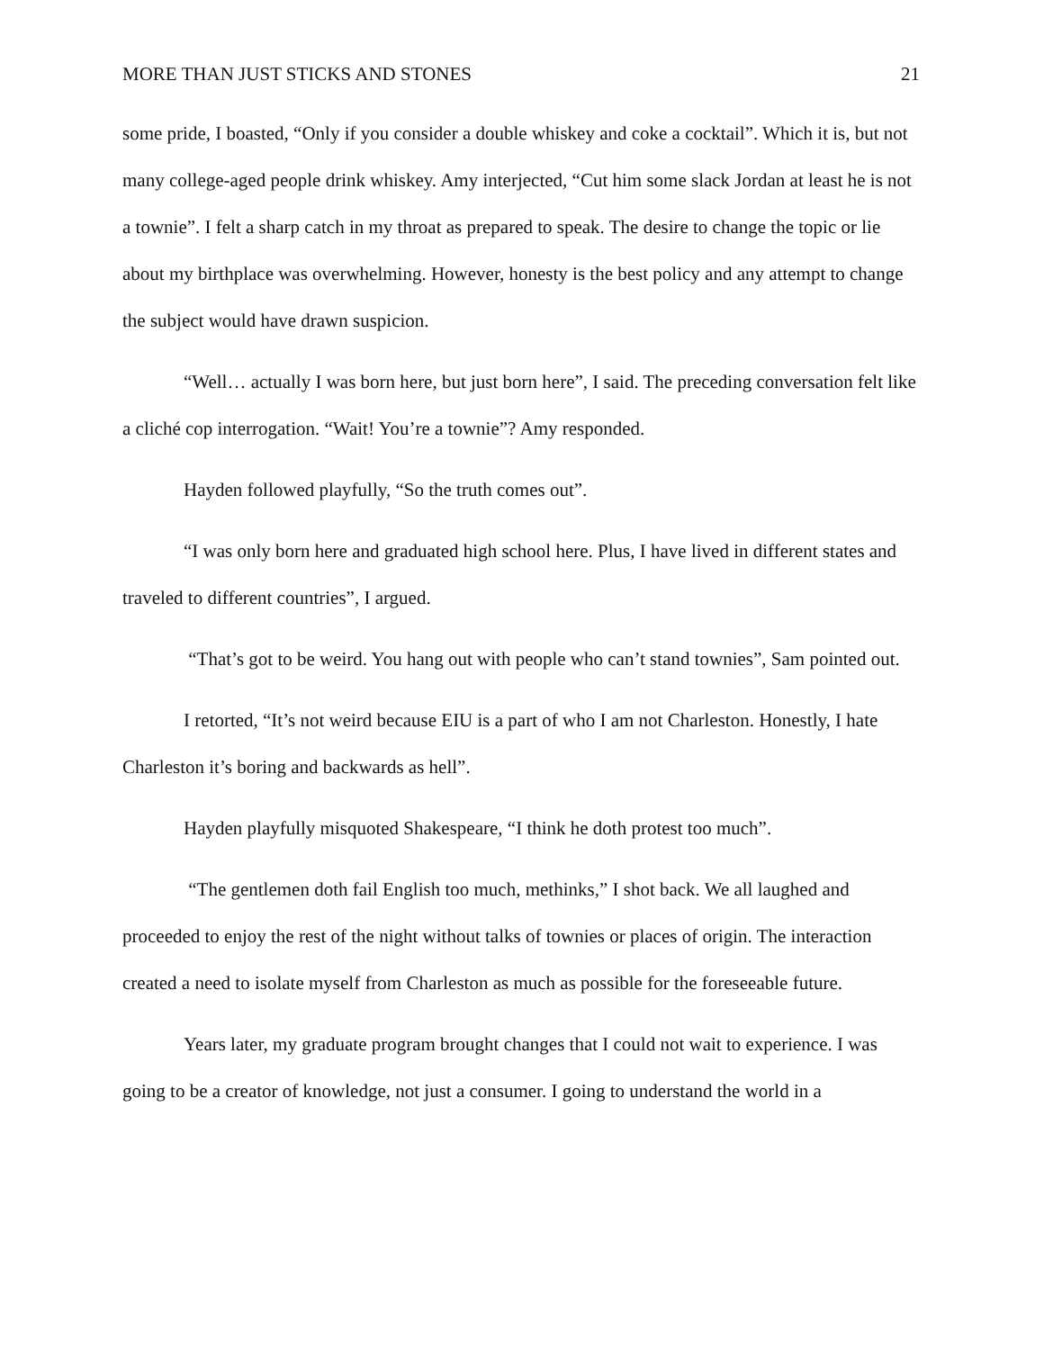MORE THAN JUST STICKS AND STONES 21
some pride, I boasted, “Only if you consider a double whiskey and coke a cocktail”. Which it is, but not many college-aged people drink whiskey. Amy interjected, “Cut him some slack Jordan at least he is not a townie”. I felt a sharp catch in my throat as prepared to speak. The desire to change the topic or lie about my birthplace was overwhelming. However, honesty is the best policy and any attempt to change the subject would have drawn suspicion.
“Well… actually I was born here, but just born here”, I said. The preceding conversation felt like a cliché cop interrogation. “Wait! You’re a townie”? Amy responded.
Hayden followed playfully, “So the truth comes out”.
“I was only born here and graduated high school here. Plus, I have lived in different states and traveled to different countries”, I argued.
“That’s got to be weird. You hang out with people who can’t stand townies”, Sam pointed out.
I retorted, “It’s not weird because EIU is a part of who I am not Charleston. Honestly, I hate Charleston it’s boring and backwards as hell”.
Hayden playfully misquoted Shakespeare, “I think he doth protest too much”.
“The gentlemen doth fail English too much, methinks,” I shot back. We all laughed and proceeded to enjoy the rest of the night without talks of townies or places of origin. The interaction created a need to isolate myself from Charleston as much as possible for the foreseeable future.
Years later, my graduate program brought changes that I could not wait to experience. I was going to be a creator of knowledge, not just a consumer. I going to understand the world in a